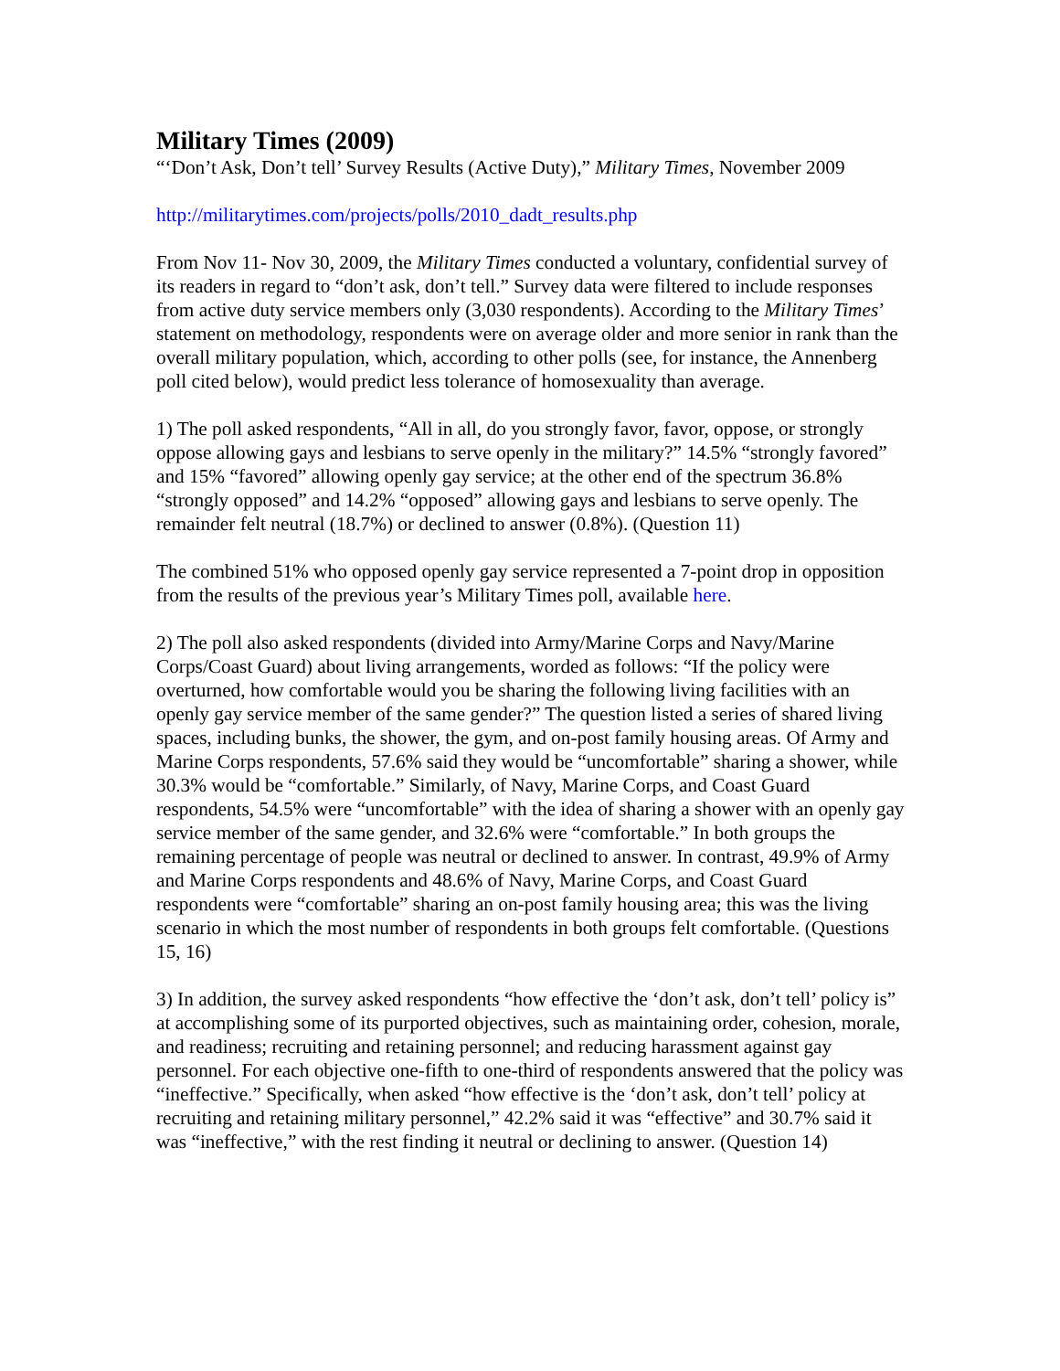Military Times (2009)
“‘Don’t Ask, Don’t tell’ Survey Results (Active Duty),” Military Times, November 2009
http://militarytimes.com/projects/polls/2010_dadt_results.php
From Nov 11- Nov 30, 2009, the Military Times conducted a voluntary, confidential survey of its readers in regard to “don’t ask, don’t tell.” Survey data were filtered to include responses from active duty service members only (3,030 respondents). According to the Military Times’ statement on methodology, respondents were on average older and more senior in rank than the overall military population, which, according to other polls (see, for instance, the Annenberg poll cited below), would predict less tolerance of homosexuality than average.
1) The poll asked respondents, “All in all, do you strongly favor, favor, oppose, or strongly oppose allowing gays and lesbians to serve openly in the military?” 14.5% “strongly favored” and 15% “favored” allowing openly gay service; at the other end of the spectrum 36.8% “strongly opposed” and 14.2% “opposed” allowing gays and lesbians to serve openly. The remainder felt neutral (18.7%) or declined to answer (0.8%). (Question 11)
The combined 51% who opposed openly gay service represented a 7-point drop in opposition from the results of the previous year’s Military Times poll, available here.
2) The poll also asked respondents (divided into Army/Marine Corps and Navy/Marine Corps/Coast Guard) about living arrangements, worded as follows: “If the policy were overturned, how comfortable would you be sharing the following living facilities with an openly gay service member of the same gender?” The question listed a series of shared living spaces, including bunks, the shower, the gym, and on-post family housing areas. Of Army and Marine Corps respondents, 57.6% said they would be “uncomfortable” sharing a shower, while 30.3% would be “comfortable.” Similarly, of Navy, Marine Corps, and Coast Guard respondents, 54.5% were “uncomfortable” with the idea of sharing a shower with an openly gay service member of the same gender, and 32.6% were “comfortable.” In both groups the remaining percentage of people was neutral or declined to answer. In contrast, 49.9% of Army and Marine Corps respondents and 48.6% of Navy, Marine Corps, and Coast Guard respondents were “comfortable” sharing an on-post family housing area; this was the living scenario in which the most number of respondents in both groups felt comfortable. (Questions 15, 16)
3) In addition, the survey asked respondents “how effective the ‘don’t ask, don’t tell’ policy is” at accomplishing some of its purported objectives, such as maintaining order, cohesion, morale, and readiness; recruiting and retaining personnel; and reducing harassment against gay personnel. For each objective one-fifth to one-third of respondents answered that the policy was “ineffective.” Specifically, when asked “how effective is the ‘don’t ask, don’t tell’ policy at recruiting and retaining military personnel,” 42.2% said it was “effective” and 30.7% said it was “ineffective,” with the rest finding it neutral or declining to answer. (Question 14)